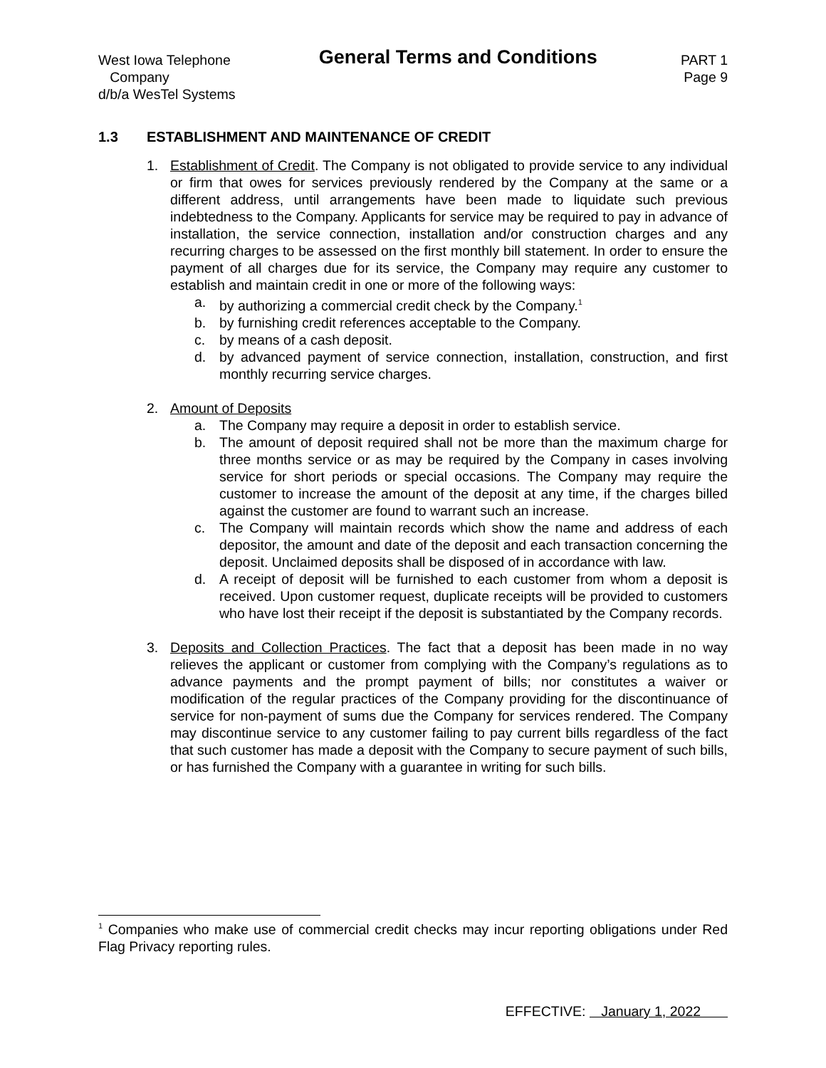West Iowa Telephone
Company
d/b/a WesTel Systems
General Terms and Conditions
PART 1
Page 9
1.3 ESTABLISHMENT AND MAINTENANCE OF CREDIT
1. Establishment of Credit. The Company is not obligated to provide service to any individual or firm that owes for services previously rendered by the Company at the same or a different address, until arrangements have been made to liquidate such previous indebtedness to the Company. Applicants for service may be required to pay in advance of installation, the service connection, installation and/or construction charges and any recurring charges to be assessed on the first monthly bill statement. In order to ensure the payment of all charges due for its service, the Company may require any customer to establish and maintain credit in one or more of the following ways:
a. by authorizing a commercial credit check by the Company.<sup>1</sup>
b. by furnishing credit references acceptable to the Company.
c. by means of a cash deposit.
d. by advanced payment of service connection, installation, construction, and first monthly recurring service charges.
2. Amount of Deposits
a. The Company may require a deposit in order to establish service.
b. The amount of deposit required shall not be more than the maximum charge for three months service or as may be required by the Company in cases involving service for short periods or special occasions. The Company may require the customer to increase the amount of the deposit at any time, if the charges billed against the customer are found to warrant such an increase.
c. The Company will maintain records which show the name and address of each depositor, the amount and date of the deposit and each transaction concerning the deposit. Unclaimed deposits shall be disposed of in accordance with law.
d. A receipt of deposit will be furnished to each customer from whom a deposit is received. Upon customer request, duplicate receipts will be provided to customers who have lost their receipt if the deposit is substantiated by the Company records.
3. Deposits and Collection Practices. The fact that a deposit has been made in no way relieves the applicant or customer from complying with the Company’s regulations as to advance payments and the prompt payment of bills; nor constitutes a waiver or modification of the regular practices of the Company providing for the discontinuance of service for non-payment of sums due the Company for services rendered. The Company may discontinue service to any customer failing to pay current bills regardless of the fact that such customer has made a deposit with the Company to secure payment of such bills, or has furnished the Company with a guarantee in writing for such bills.
<sup>1</sup> Companies who make use of commercial credit checks may incur reporting obligations under Red Flag Privacy reporting rules.
EFFECTIVE: January 1, 2022